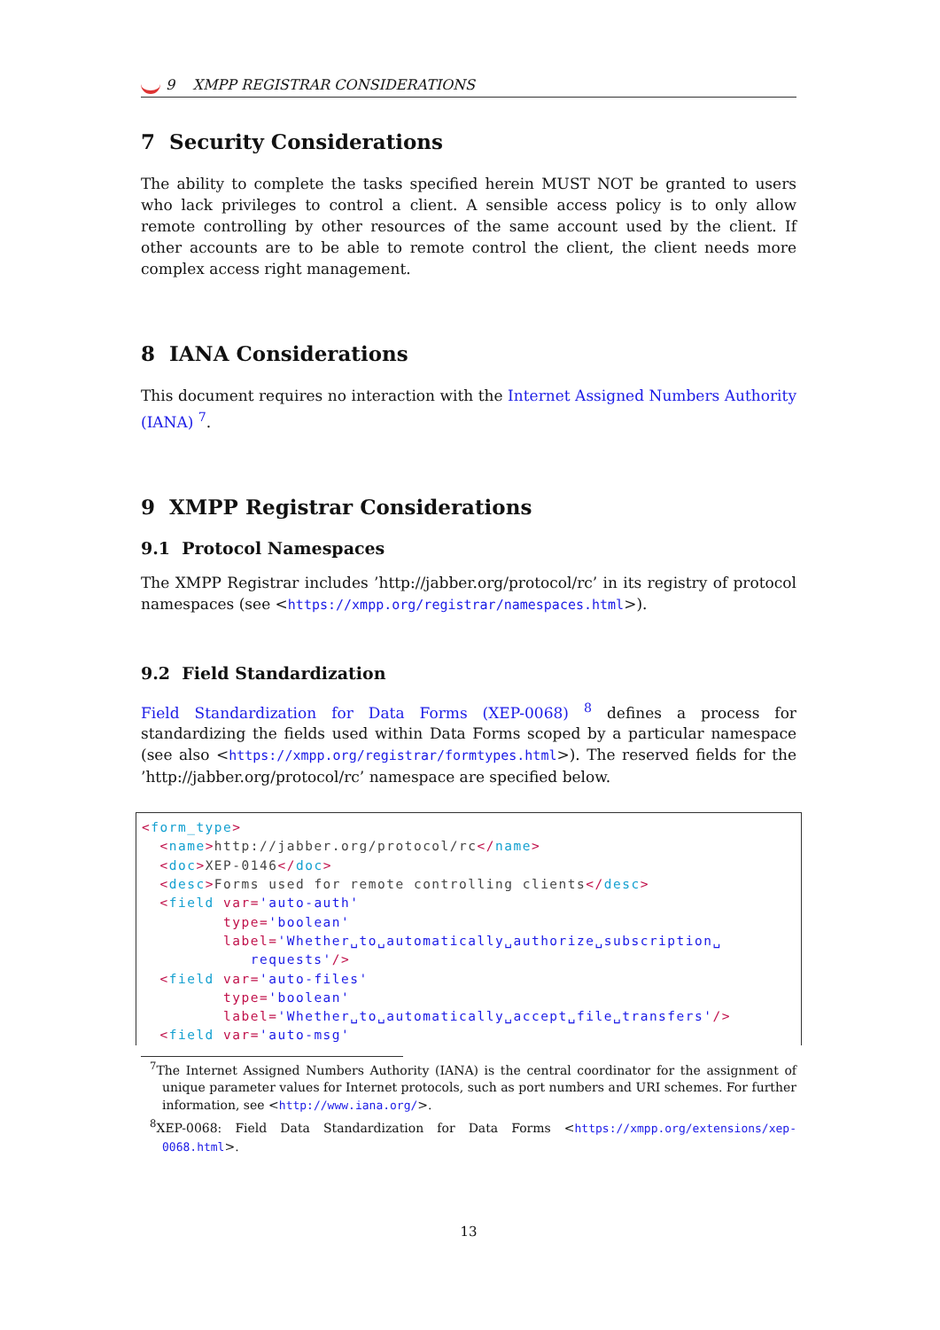9 XMPP REGISTRAR CONSIDERATIONS
7 Security Considerations
The ability to complete the tasks specified herein MUST NOT be granted to users who lack privileges to control a client. A sensible access policy is to only allow remote controlling by other resources of the same account used by the client. If other accounts are to be able to remote control the client, the client needs more complex access right management.
8 IANA Considerations
This document requires no interaction with the Internet Assigned Numbers Authority (IANA) <sup>7</sup>.
9 XMPP Registrar Considerations
9.1 Protocol Namespaces
The XMPP Registrar includes ’http://jabber.org/protocol/rc’ in its registry of protocol namespaces (see <https://xmpp.org/registrar/namespaces.html>).
9.2 Field Standardization
Field Standardization for Data Forms (XEP-0068) <sup>8</sup> defines a process for standardizing the fields used within Data Forms scoped by a particular namespace (see also <https://xmpp.org/registrar/formtypes.html>). The reserved fields for the ’http://jabber.org/protocol/rc’ namespace are specified below.
<form_type>
  <name>http://jabber.org/protocol/rc</name>
  <doc>XEP-0146</doc>
  <desc>Forms used for remote controlling clients</desc>
  <field var='auto-auth'
         type='boolean'
         label='Whether␣to␣automatically␣authorize␣subscription␣
            requests'/>
  <field var='auto-files'
         type='boolean'
         label='Whether␣to␣automatically␣accept␣file␣transfers'/>
  <field var='auto-msg'
<sup>7</sup> The Internet Assigned Numbers Authority (IANA) is the central coordinator for the assignment of unique parameter values for Internet protocols, such as port numbers and URI schemes. For further information, see <http://www.iana.org/>.
<sup>8</sup> XEP-0068: Field Data Standardization for Data Forms <https://xmpp.org/extensions/xep-0068.html>.
13